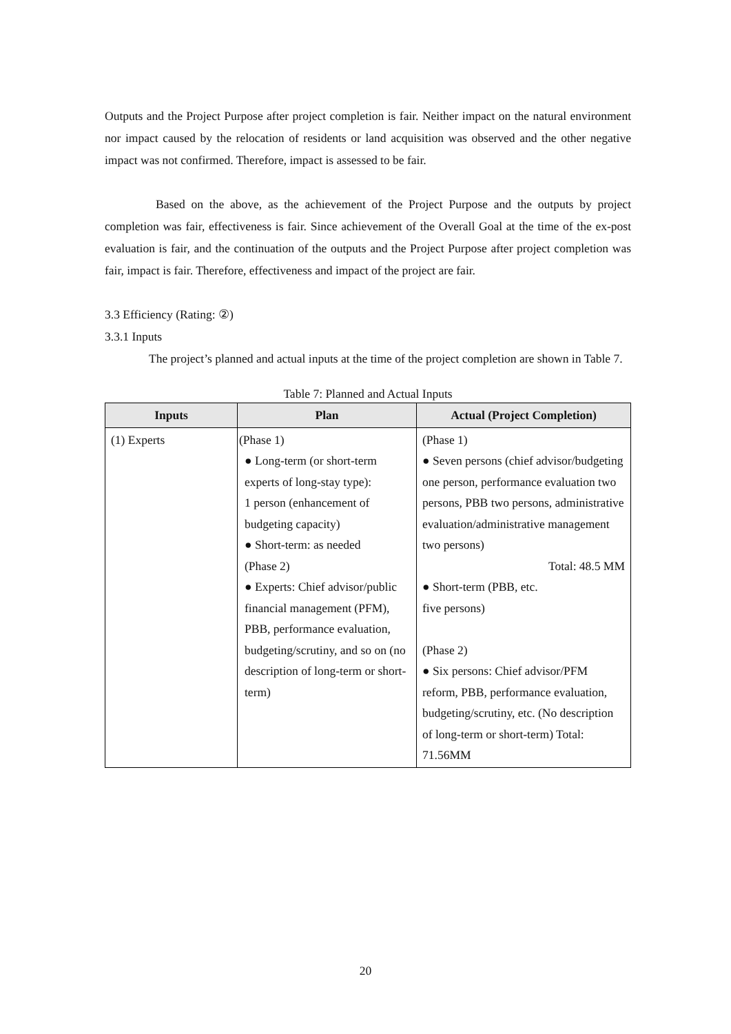Outputs and the Project Purpose after project completion is fair. Neither impact on the natural environment nor impact caused by the relocation of residents or land acquisition was observed and the other negative impact was not confirmed. Therefore, impact is assessed to be fair.
Based on the above, as the achievement of the Project Purpose and the outputs by project completion was fair, effectiveness is fair. Since achievement of the Overall Goal at the time of the ex-post evaluation is fair, and the continuation of the outputs and the Project Purpose after project completion was fair, impact is fair. Therefore, effectiveness and impact of the project are fair.
3.3 Efficiency (Rating: ②)
3.3.1 Inputs
The project’s planned and actual inputs at the time of the project completion are shown in Table 7.
Table 7: Planned and Actual Inputs
| Inputs | Plan | Actual (Project Completion) |
| --- | --- | --- |
| (1) Experts | (Phase 1) ● Long-term (or short-term experts of long-stay type): 1 person (enhancement of budgeting capacity) ● Short-term: as needed (Phase 2) ● Experts: Chief advisor/public financial management (PFM), PBB, performance evaluation, budgeting/scrutiny, and so on (no description of long-term or short-term) | (Phase 1) ● Seven persons (chief advisor/budgeting one person, performance evaluation two persons, PBB two persons, administrative evaluation/administrative management two persons) Total: 48.5 MM ● Short-term (PBB, etc. five persons) (Phase 2) ● Six persons: Chief advisor/PFM reform, PBB, performance evaluation, budgeting/scrutiny, etc. (No description of long-term or short-term) Total: 71.56MM |
20